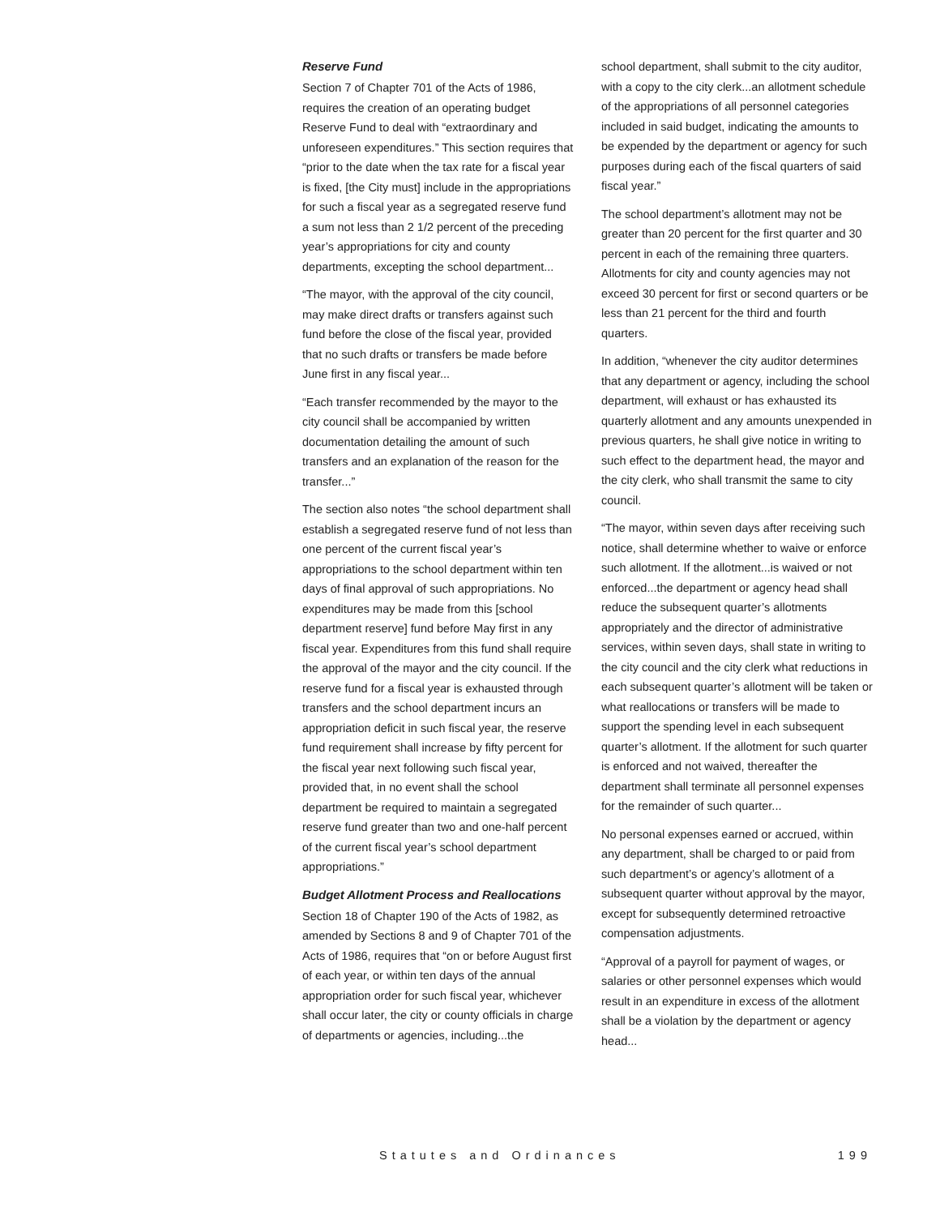Reserve Fund
Section 7 of Chapter 701 of the Acts of 1986, requires the creation of an operating budget Reserve Fund to deal with “extraordinary and unforeseen expenditures.” This section requires that “prior to the date when the tax rate for a fiscal year is fixed, [the City must] include in the appropriations for such a fiscal year as a segregated reserve fund a sum not less than 2 1/2 percent of the preceding year’s appropriations for city and county departments, excepting the school department...
“The mayor, with the approval of the city council, may make direct drafts or transfers against such fund before the close of the fiscal year, provided that no such drafts or transfers be made before June first in any fiscal year...
“Each transfer recommended by the mayor to the city council shall be accompanied by written documentation detailing the amount of such transfers and an explanation of the reason for the transfer...”
The section also notes “the school department shall establish a segregated reserve fund of not less than one percent of the current fiscal year’s appropriations to the school department within ten days of final approval of such appropriations. No expenditures may be made from this [school department reserve] fund before May first in any fiscal year. Expenditures from this fund shall require the approval of the mayor and the city council. If the reserve fund for a fiscal year is exhausted through transfers and the school department incurs an appropriation deficit in such fiscal year, the reserve fund requirement shall increase by fifty percent for the fiscal year next following such fiscal year, provided that, in no event shall the school department be required to maintain a segregated reserve fund greater than two and one-half percent of the current fiscal year’s school department appropriations.”
Budget Allotment Process and Reallocations
Section 18 of Chapter 190 of the Acts of 1982, as amended by Sections 8 and 9 of Chapter 701 of the Acts of 1986, requires that “on or before August first of each year, or within ten days of the annual appropriation order for such fiscal year, whichever shall occur later, the city or county officials in charge of departments or agencies, including...the
school department, shall submit to the city auditor, with a copy to the city clerk...an allotment schedule of the appropriations of all personnel categories included in said budget, indicating the amounts to be expended by the department or agency for such purposes during each of the fiscal quarters of said fiscal year.”
The school department’s allotment may not be greater than 20 percent for the first quarter and 30 percent in each of the remaining three quarters. Allotments for city and county agencies may not exceed 30 percent for first or second quarters or be less than 21 percent for the third and fourth quarters.
In addition, “whenever the city auditor determines that any department or agency, including the school department, will exhaust or has exhausted its quarterly allotment and any amounts unexpended in previous quarters, he shall give notice in writing to such effect to the department head, the mayor and the city clerk, who shall transmit the same to city council.
“The mayor, within seven days after receiving such notice, shall determine whether to waive or enforce such allotment. If the allotment...is waived or not enforced...the department or agency head shall reduce the subsequent quarter’s allotments appropriately and the director of administrative services, within seven days, shall state in writing to the city council and the city clerk what reductions in each subsequent quarter’s allotment will be taken or what reallocations or transfers will be made to support the spending level in each subsequent quarter’s allotment. If the allotment for such quarter is enforced and not waived, thereafter the department shall terminate all personnel expenses for the remainder of such quarter...
No personal expenses earned or accrued, within any department, shall be charged to or paid from such department’s or agency’s allotment of a subsequent quarter without approval by the mayor, except for subsequently determined retroactive compensation adjustments.
“Approval of a payroll for payment of wages, or salaries or other personnel expenses which would result in an expenditure in excess of the allotment shall be a violation by the department or agency head...
Statutes and Ordinances 199